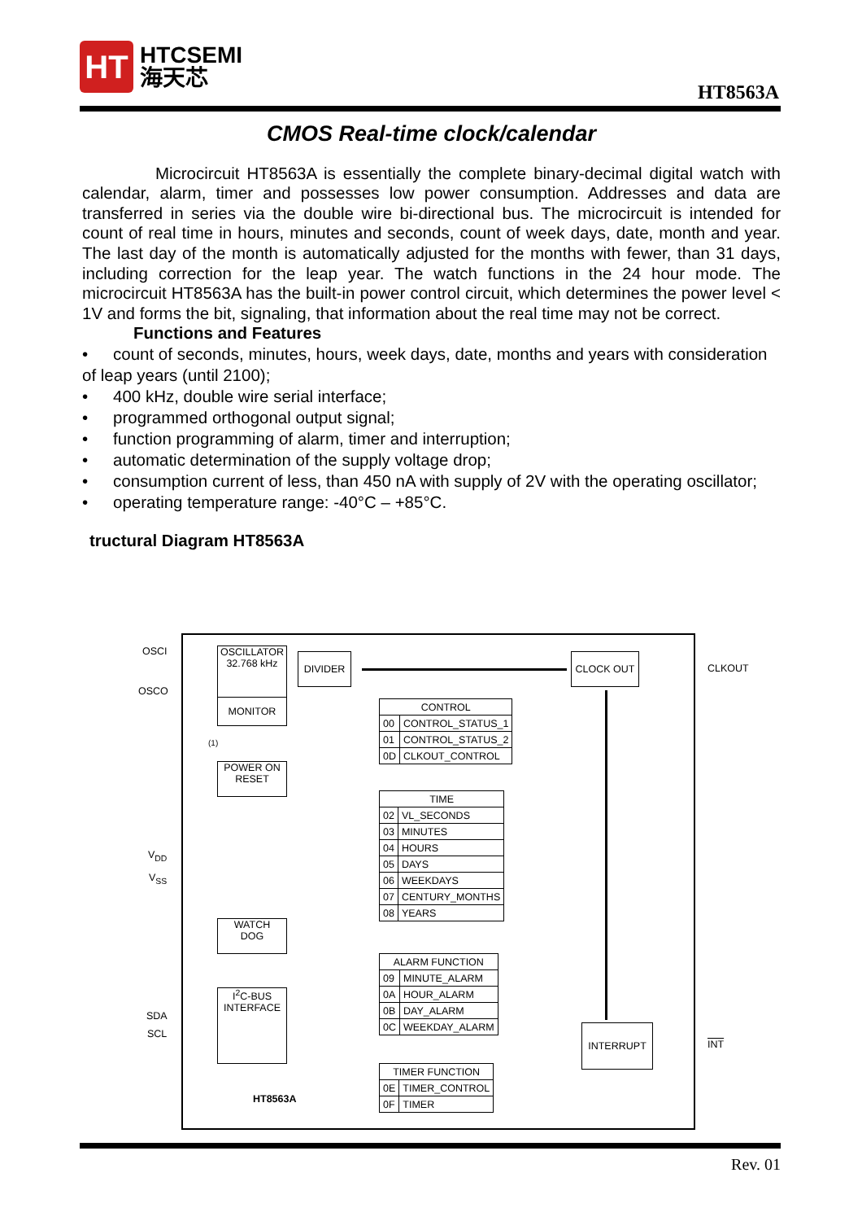HT
HTCSEMI
海天芯
HT8563A
CMOS Real-time clock/calendar
Microcircuit HT8563A is essentially the complete binary-decimal digital watch with calendar, alarm, timer and possesses low power consumption. Addresses and data are transferred in series via the double wire bi-directional bus. The microcircuit is intended for count of real time in hours, minutes and seconds, count of week days, date, month and year. The last day of the month is automatically adjusted for the months with fewer, than 31 days, including correction for the leap year. The watch functions in the 24 hour mode. The microcircuit HT8563A has the built-in power control circuit, which determines the power level < 1V and forms the bit, signaling, that information about the real time may not be correct.
Functions and Features
• count of seconds, minutes, hours, week days, date, months and years with consideration of leap years (until 2100);
• 400 kHz, double wire serial interface;
• programmed orthogonal output signal;
• function programming of alarm, timer and interruption;
• automatic determination of the supply voltage drop;
• consumption current of less, than 450 nA with supply of 2V with the operating oscillator;
• operating temperature range: -40°C – +85°C.
tructural Diagram HT8563A
OSCI
OSCO
V<sub>DD</sub>
V<sub>SS</sub>
SDA
SCL
(1)
OSCILLATOR
32.768 kHz
DIVIDER
MONITOR
POWER ON
RESET
WATCH
DOG
I<sup>2</sup>C-BUS
INTERFACE
HT8563A
CLOCK OUT
CLKOUT
INTERRUPT
INT
| CONTROL | |
| --- | --- |
| 00 | CONTROL_STATUS_1 |
| 01 | CONTROL_STATUS_2 |
| 0D | CLKOUT_CONTROL |
| TIME | |
| --- | --- |
| 02 | VL_SECONDS |
| 03 | MINUTES |
| 04 | HOURS |
| 05 | DAYS |
| 06 | WEEKDAYS |
| 07 | CENTURY_MONTHS |
| 08 | YEARS |
| ALARM FUNCTION | |
| --- | --- |
| 09 | MINUTE_ALARM |
| 0A | HOUR_ALARM |
| 0B | DAY_ALARM |
| 0C | WEEKDAY_ALARM |
| TIMER FUNCTION | |
| --- | --- |
| 0E | TIMER_CONTROL |
| 0F | TIMER |
Rev. 01